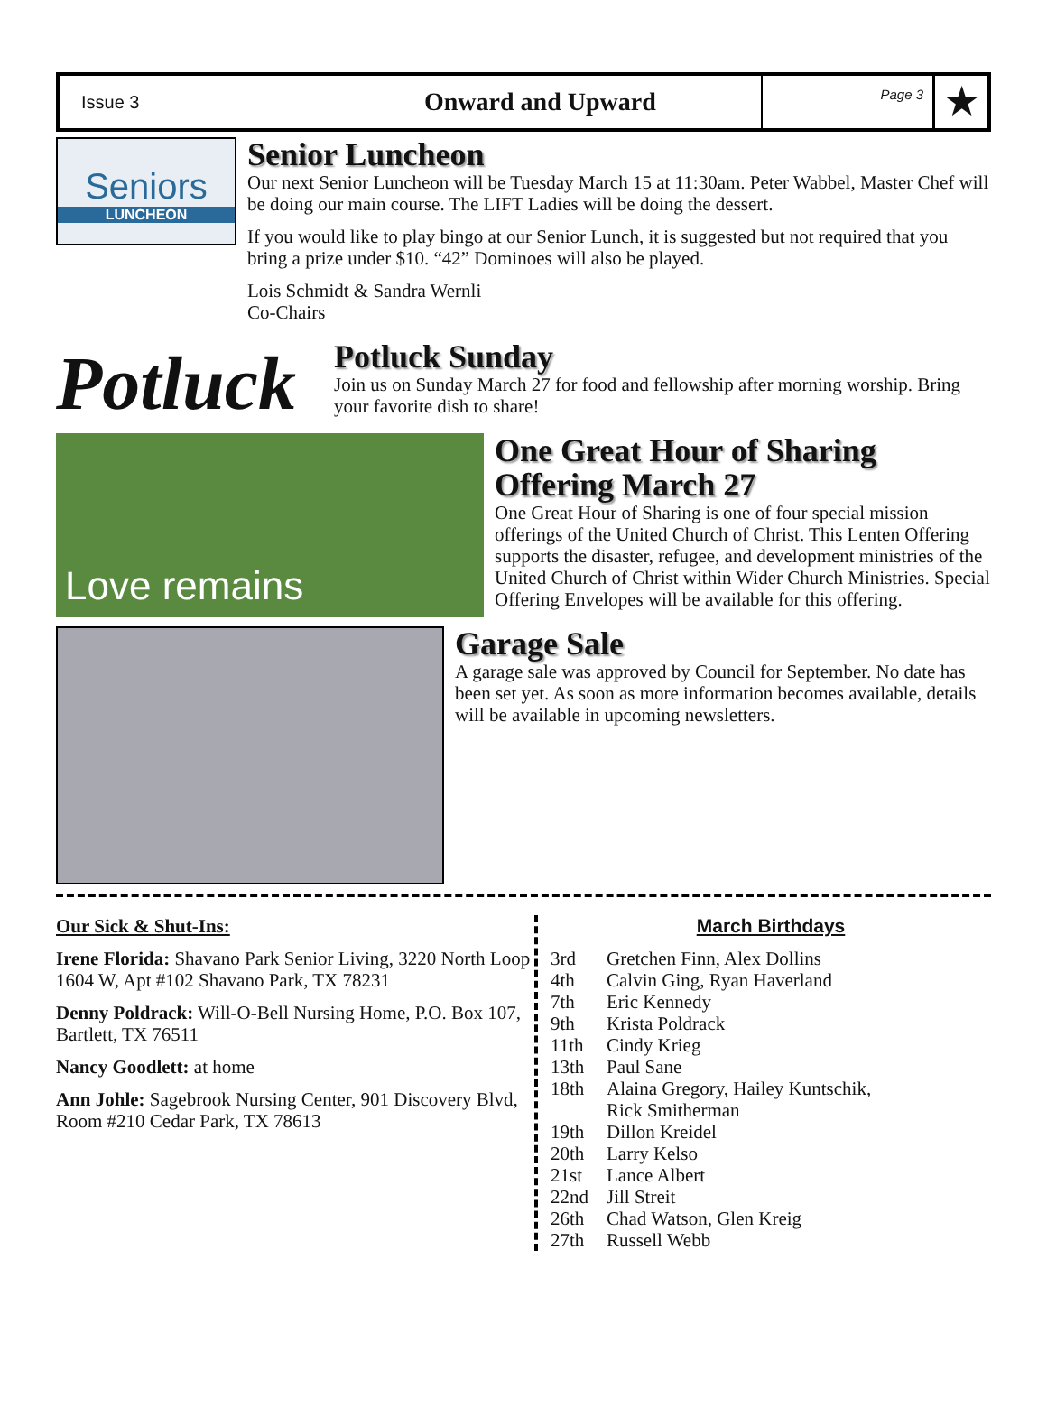Issue 3
Onward and Upward
Page 3
★
Seniors
LUNCHEON
Senior Luncheon
Our next Senior Luncheon will be Tuesday March 15 at 11:30am. Peter Wabbel, Master Chef will be doing our main course. The LIFT Ladies will be doing the dessert.
If you would like to play bingo at our Senior Lunch, it is suggested but not required that you bring a prize under $10. “42” Dominoes will also be played.
Lois Schmidt & Sandra Wernli
Co-Chairs
Potluck
Potluck Sunday
Join us on Sunday March 27 for food and fellowship after morning worship. Bring your favorite dish to share!
Love remains
One Great Hour of Sharing Offering March 27
One Great Hour of Sharing is one of four special mission offerings of the United Church of Christ. This Lenten Offering supports the disaster, refugee, and development ministries of the United Church of Christ within Wider Church Ministries. Special Offering Envelopes will be available for this offering.
Garage Sale
A garage sale was approved by Council for September. No date has been set yet. As soon as more information becomes available, details will be available in upcoming newsletters.
Our Sick & Shut-Ins:
Irene Florida: Shavano Park Senior Living, 3220 North Loop 1604 W, Apt #102 Shavano Park, TX 78231
Denny Poldrack: Will-O-Bell Nursing Home, P.O. Box 107, Bartlett, TX 76511
Nancy Goodlett: at home
Ann Johle: Sagebrook Nursing Center, 901 Discovery Blvd, Room #210 Cedar Park, TX 78613
March Birthdays
| 3rd | Gretchen Finn, Alex Dollins |
| 4th | Calvin Ging, Ryan Haverland |
| 7th | Eric Kennedy |
| 9th | Krista Poldrack |
| 11th | Cindy Krieg |
| 13th | Paul Sane |
| 18th | Alaina Gregory, Hailey Kuntschik, Rick Smitherman |
| 19th | Dillon Kreidel |
| 20th | Larry Kelso |
| 21st | Lance Albert |
| 22nd | Jill Streit |
| 26th | Chad Watson, Glen Kreig |
| 27th | Russell Webb |